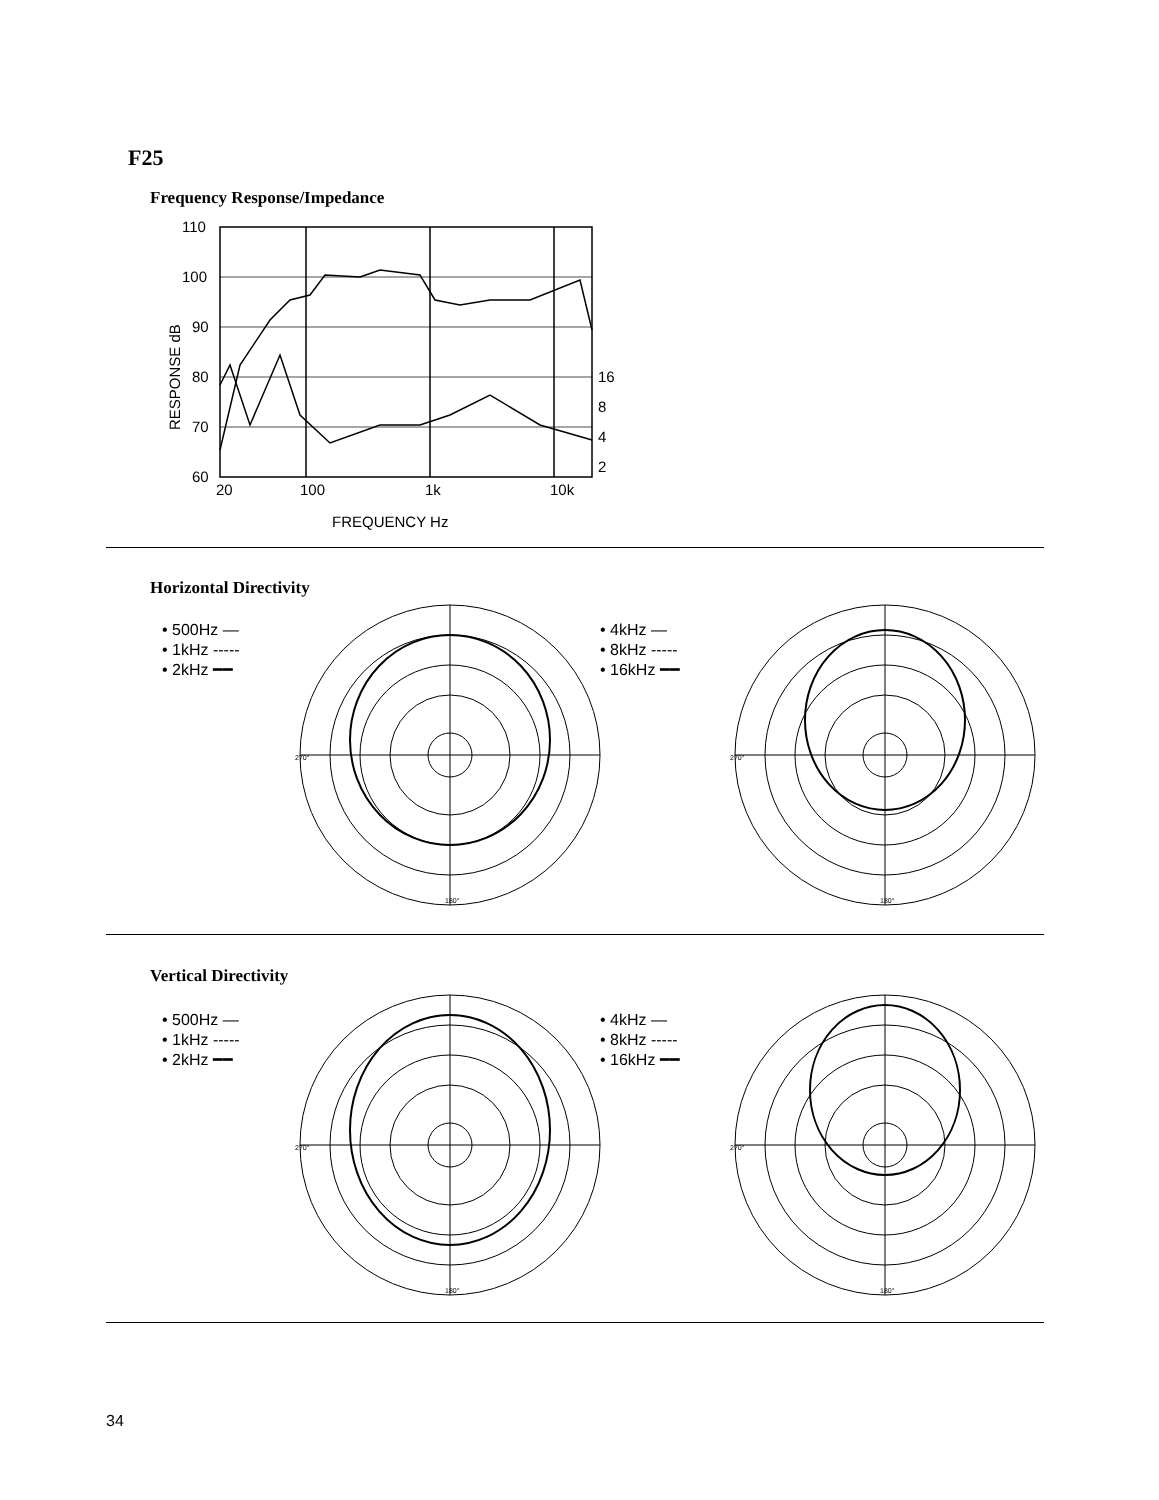F25
Frequency Response/Impedance
110
100
90
80
70
60
20
100
1k
10k
16
8
4
2
FREQUENCY Hz
RESPONSE dB
Horizontal Directivity
• 500Hz —
• 1kHz -----
• 2kHz ━━
• 4kHz —
• 8kHz -----
• 16kHz ━━
180°
270°
180°
270°
Vertical Directivity
• 500Hz —
• 1kHz -----
• 2kHz ━━
• 4kHz —
• 8kHz -----
• 16kHz ━━
180°
270°
180°
270°
34